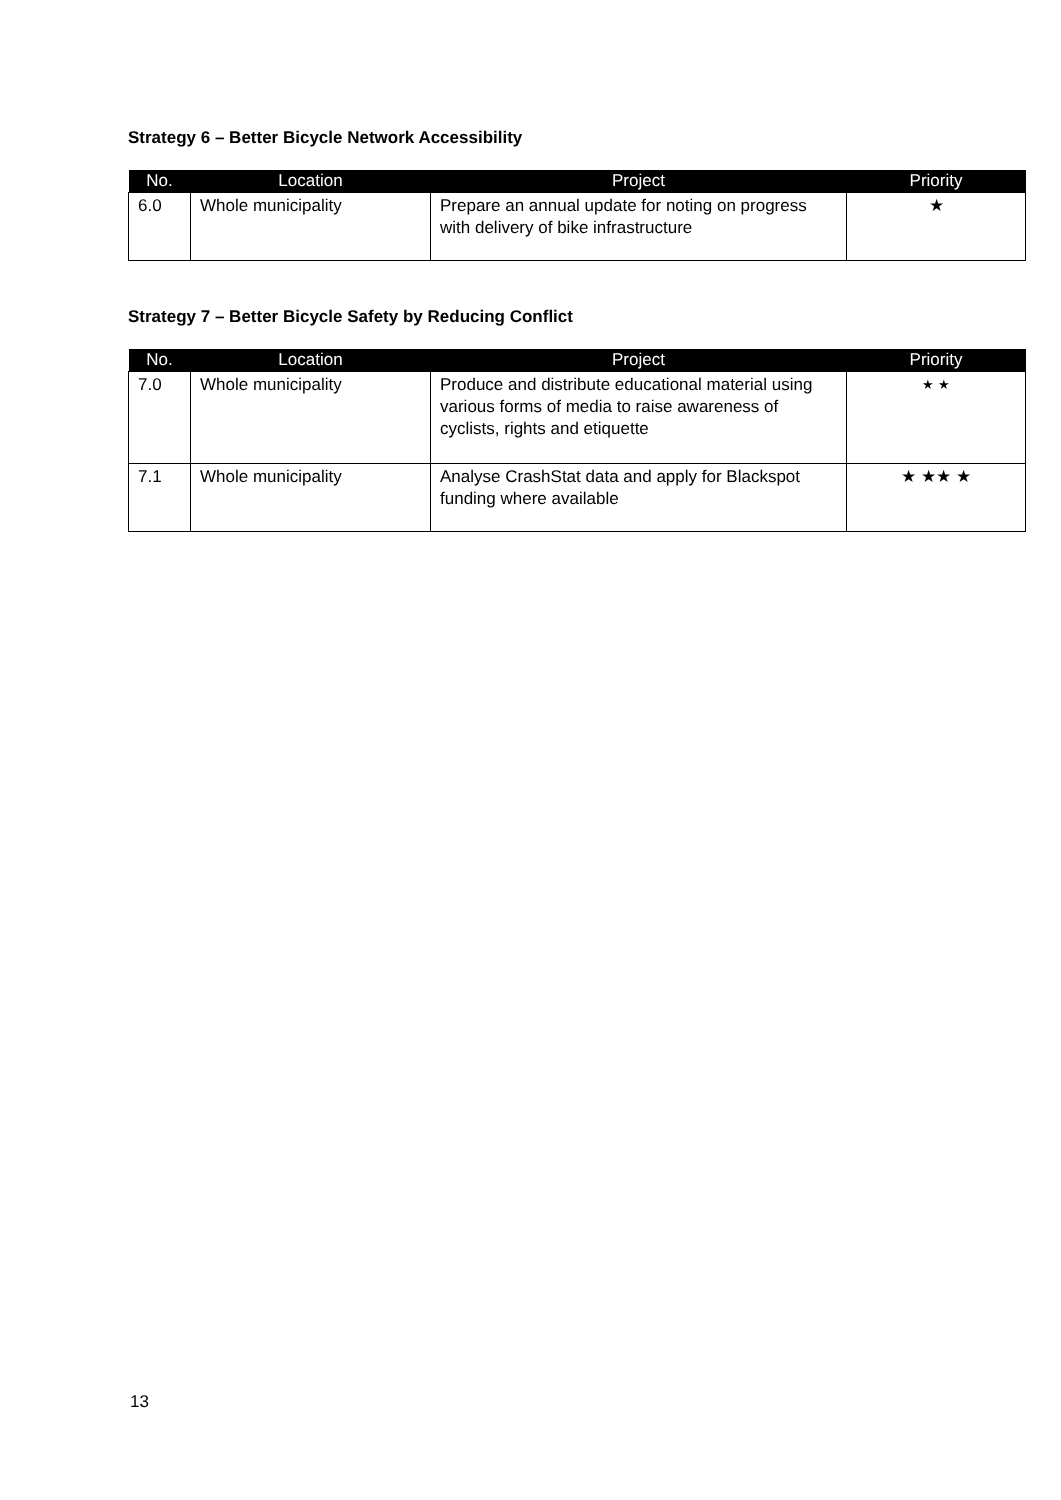Strategy 6 – Better Bicycle Network Accessibility
| No. | Location | Project | Priority |
| --- | --- | --- | --- |
| 6.0 | Whole municipality | Prepare an annual update for noting on progress with delivery of bike infrastructure | ★ |
Strategy 7 – Better Bicycle Safety by Reducing Conflict
| No. | Location | Project | Priority |
| --- | --- | --- | --- |
| 7.0 | Whole municipality | Produce and distribute educational material using various forms of media to raise awareness of cyclists, rights and etiquette | ★ ★ |
| 7.1 | Whole municipality | Analyse CrashStat data and apply for Blackspot funding where available | ★ ★★ ★ |
13